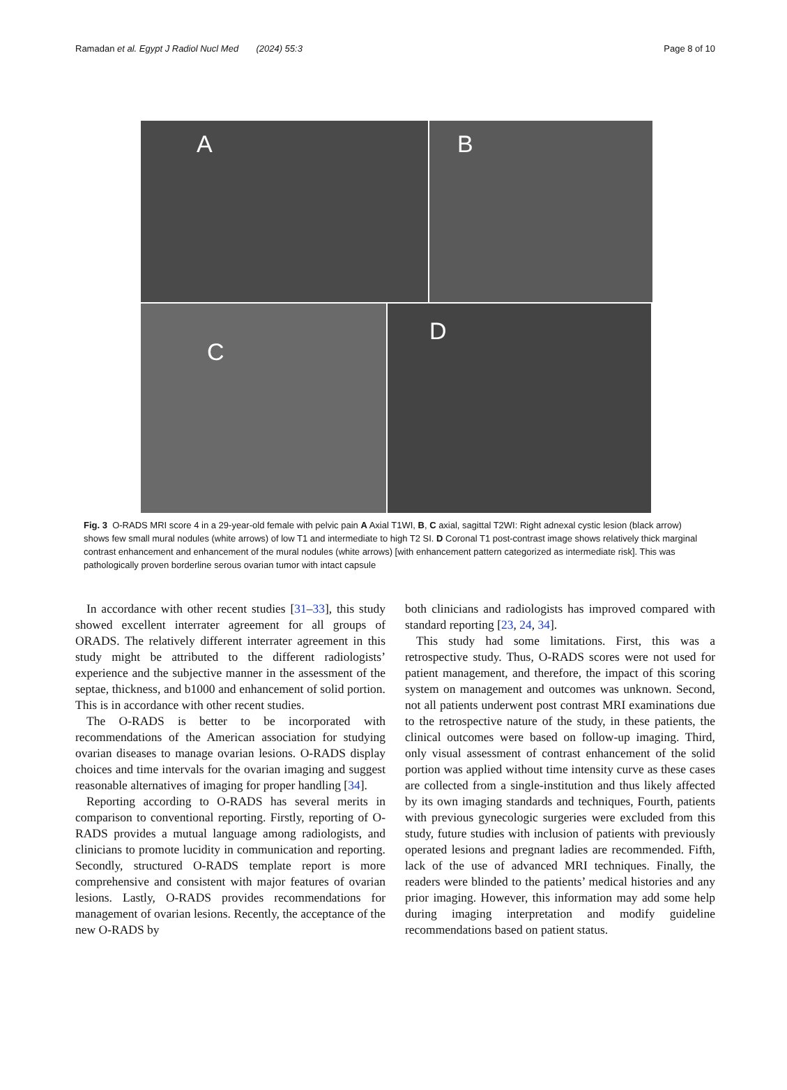Ramadan et al. Egypt J Radiol Nucl Med (2024) 55:3 Page 8 of 10
A
B
C
D
Fig. 3 O-RADS MRI score 4 in a 29-year-old female with pelvic pain A Axial T1WI, B, C axial, sagittal T2WI: Right adnexal cystic lesion (black arrow) shows few small mural nodules (white arrows) of low T1 and intermediate to high T2 SI. D Coronal T1 post-contrast image shows relatively thick marginal contrast enhancement and enhancement of the mural nodules (white arrows) [with enhancement pattern categorized as intermediate risk]. This was pathologically proven borderline serous ovarian tumor with intact capsule
In accordance with other recent studies [31–33], this study showed excellent interrater agreement for all groups of ORADS. The relatively different interrater agreement in this study might be attributed to the different radiologists’ experience and the subjective manner in the assessment of the septae, thickness, and b1000 and enhancement of solid portion. This is in accordance with other recent studies.
The O-RADS is better to be incorporated with recommendations of the American association for studying ovarian diseases to manage ovarian lesions. O-RADS display choices and time intervals for the ovarian imaging and suggest reasonable alternatives of imaging for proper handling [34].
Reporting according to O-RADS has several merits in comparison to conventional reporting. Firstly, reporting of O-RADS provides a mutual language among radiologists, and clinicians to promote lucidity in communication and reporting. Secondly, structured O-RADS template report is more comprehensive and consistent with major features of ovarian lesions. Lastly, O-RADS provides recommendations for management of ovarian lesions. Recently, the acceptance of the new O-RADS by
both clinicians and radiologists has improved compared with standard reporting [23, 24, 34].
This study had some limitations. First, this was a retrospective study. Thus, O-RADS scores were not used for patient management, and therefore, the impact of this scoring system on management and outcomes was unknown. Second, not all patients underwent post contrast MRI examinations due to the retrospective nature of the study, in these patients, the clinical outcomes were based on follow-up imaging. Third, only visual assessment of contrast enhancement of the solid portion was applied without time intensity curve as these cases are collected from a single-institution and thus likely affected by its own imaging standards and techniques, Fourth, patients with previous gynecologic surgeries were excluded from this study, future studies with inclusion of patients with previously operated lesions and pregnant ladies are recommended. Fifth, lack of the use of advanced MRI techniques. Finally, the readers were blinded to the patients’ medical histories and any prior imaging. However, this information may add some help during imaging interpretation and modify guideline recommendations based on patient status.